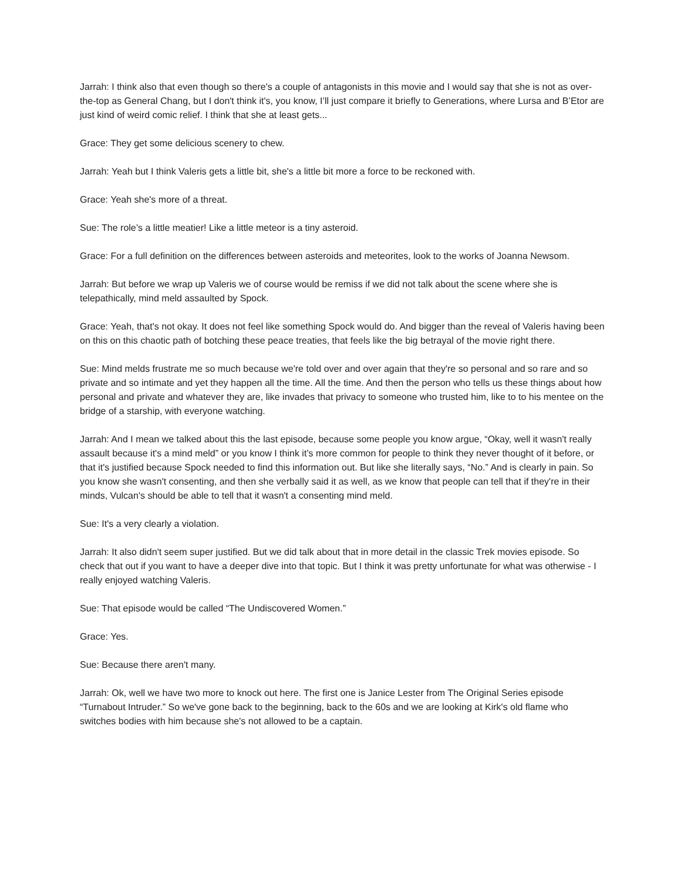Jarrah: I think also that even though so there's a couple of antagonists in this movie and I would say that she is not as over-the-top as General Chang, but I don't think it's, you know, I’ll just compare it briefly to Generations, where Lursa and B’Etor are just kind of weird comic relief. I think that she at least gets...
Grace: They get some delicious scenery to chew.
Jarrah: Yeah but I think Valeris gets a little bit, she's a little bit more a force to be reckoned with.
Grace: Yeah she's more of a threat.
Sue: The role’s a little meatier! Like a little meteor is a tiny asteroid.
Grace: For a full definition on the differences between asteroids and meteorites, look to the works of Joanna Newsom.
Jarrah: But before we wrap up Valeris we of course would be remiss if we did not talk about the scene where she is telepathically, mind meld assaulted by Spock.
Grace: Yeah, that's not okay. It does not feel like something Spock would do. And bigger than the reveal of Valeris having been on this on this chaotic path of botching these peace treaties, that feels like the big betrayal of the movie right there.
Sue: Mind melds frustrate me so much because we're told over and over again that they're so personal and so rare and so private and so intimate and yet they happen all the time. All the time. And then the person who tells us these things about how personal and private and whatever they are, like invades that privacy to someone who trusted him, like to to his mentee on the bridge of a starship, with everyone watching.
Jarrah: And I mean we talked about this the last episode, because some people you know argue, “Okay, well it wasn't really assault because it's a mind meld” or you know I think it’s more common for people to think they never thought of it before, or that it's justified because Spock needed to find this information out. But like she literally says, “No.” And is clearly in pain. So you know she wasn't consenting, and then she verbally said it as well, as we know that people can tell that if they're in their minds, Vulcan's should be able to tell that it wasn't a consenting mind meld.
Sue: It's a very clearly a violation.
Jarrah: It also didn't seem super justified. But we did talk about that in more detail in the classic Trek movies episode. So check that out if you want to have a deeper dive into that topic. But I think it was pretty unfortunate for what was otherwise - I really enjoyed watching Valeris.
Sue: That episode would be called “The Undiscovered Women.”
Grace: Yes.
Sue: Because there aren't many.
Jarrah: Ok, well we have two more to knock out here. The first one is Janice Lester from The Original Series episode “Turnabout Intruder.” So we've gone back to the beginning, back to the 60s and we are looking at Kirk's old flame who switches bodies with him because she's not allowed to be a captain.